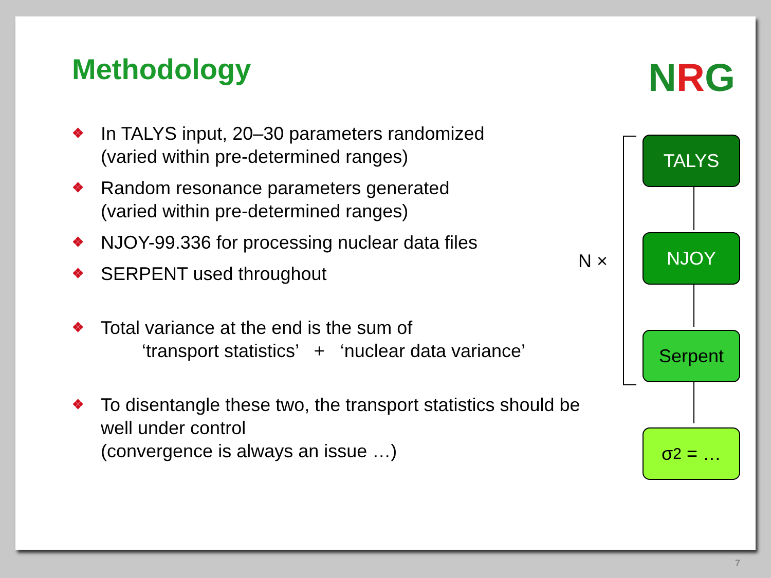Methodology
NRG
❖ In TALYS input, 20–30 parameters randomized
(varied within pre-determined ranges)
❖ Random resonance parameters generated
(varied within pre-determined ranges)
❖ NJOY-99.336 for processing nuclear data files
❖ SERPENT used throughout
❖ Total variance at the end is the sum of
‘transport statistics’ + ‘nuclear data variance’
❖ To disentangle these two, the transport statistics should be well under control
(convergence is always an issue …)
N ×
TALYS
NJOY
Serpent
σ<sup>2</sup> = …
7